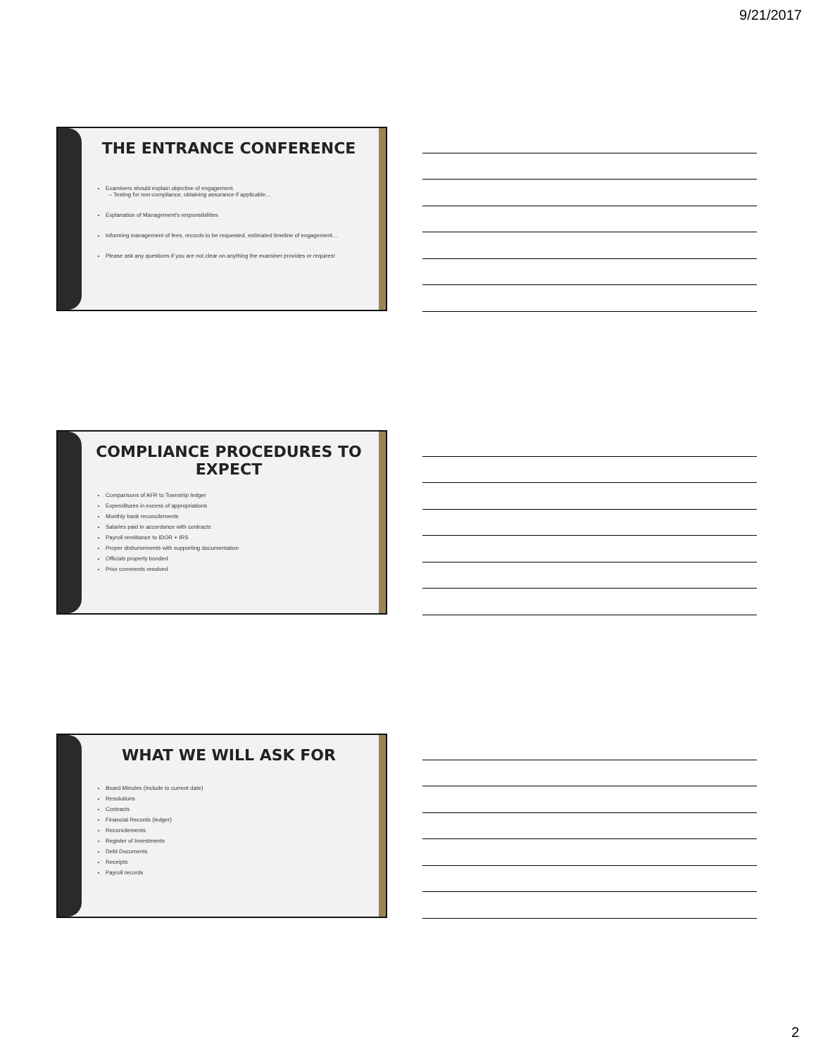9/21/2017
THE ENTRANCE CONFERENCE
Examiners should explain objective of engagement.
– Testing for non-compliance, obtaining assurance if applicable…
Explanation of Management's responsibilities
Informing management of fees, records to be requested, estimated timeline of engagement…
Please ask any questions if you are not clear on anything the examiner provides or requires!
COMPLIANCE PROCEDURES TO EXPECT
Comparisons of AFR to Township ledger
Expenditures in excess of appropriations
Monthly bank reconcilements
Salaries paid in accordance with contracts
Payroll remittance to IDOR + IRS
Proper disbursements with supporting documentation
Officials properly bonded
Prior comments resolved
WHAT WE WILL ASK FOR
Board Minutes (include to current date)
Resolutions
Contracts
Financial Records (ledger)
Reconcilements
Register of Investments
Debt Documents
Receipts
Payroll records
2